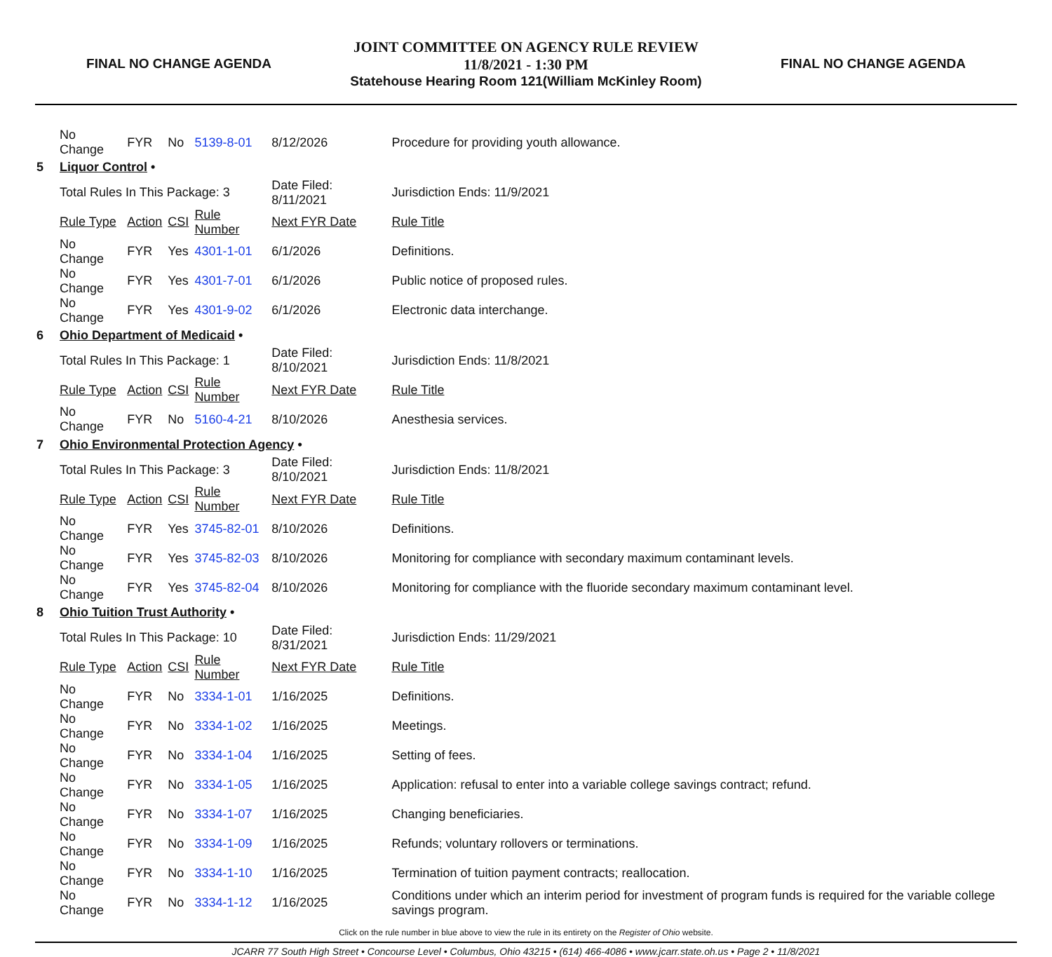FINAL NO CHANGE AGENDA
JOINT COMMITTEE ON AGENCY RULE REVIEW
11/8/2021 - 1:30 PM
Statehouse Hearing Room 121(William McKinley Room)
FINAL NO CHANGE AGENDA
| | No Change | FYR | No | 5139-8-01 | 8/12/2026 | Procedure for providing youth allowance. | |
| 5 | Liquor Control • | | | | | | |
| | Total Rules In This Package: 3 | | | | Date Filed: 8/11/2021 | | Jurisdiction Ends: 11/9/2021 |
| | Rule Type | Action | CSI | Rule Number | Next FYR Date | Rule Title | |
| | No Change | FYR | Yes | 4301-1-01 | 6/1/2026 | Definitions. | |
| | No Change | FYR | Yes | 4301-7-01 | 6/1/2026 | Public notice of proposed rules. | |
| | No Change | FYR | Yes | 4301-9-02 | 6/1/2026 | Electronic data interchange. | |
| 6 | Ohio Department of Medicaid • | | | | | | |
| | Total Rules In This Package: 1 | | | | Date Filed: 8/10/2021 | | Jurisdiction Ends: 11/8/2021 |
| | Rule Type | Action | CSI | Rule Number | Next FYR Date | Rule Title | |
| | No Change | FYR | No | 5160-4-21 | 8/10/2026 | Anesthesia services. | |
| 7 | Ohio Environmental Protection Agency • | | | | | | |
| | Total Rules In This Package: 3 | | | | Date Filed: 8/10/2021 | | Jurisdiction Ends: 11/8/2021 |
| | Rule Type | Action | CSI | Rule Number | Next FYR Date | Rule Title | |
| | No Change | FYR | Yes | 3745-82-01 | 8/10/2026 | Definitions. | |
| | No Change | FYR | Yes | 3745-82-03 | 8/10/2026 | Monitoring for compliance with secondary maximum contaminant levels. | |
| | No Change | FYR | Yes | 3745-82-04 | 8/10/2026 | Monitoring for compliance with the fluoride secondary maximum contaminant level. | |
| 8 | Ohio Tuition Trust Authority • | | | | | | |
| | Total Rules In This Package: 10 | | | | Date Filed: 8/31/2021 | | Jurisdiction Ends: 11/29/2021 |
| | Rule Type | Action | CSI | Rule Number | Next FYR Date | Rule Title | |
| | No Change | FYR | No | 3334-1-01 | 1/16/2025 | Definitions. | |
| | No Change | FYR | No | 3334-1-02 | 1/16/2025 | Meetings. | |
| | No Change | FYR | No | 3334-1-04 | 1/16/2025 | Setting of fees. | |
| | No Change | FYR | No | 3334-1-05 | 1/16/2025 | Application: refusal to enter into a variable college savings contract; refund. | |
| | No Change | FYR | No | 3334-1-07 | 1/16/2025 | Changing beneficiaries. | |
| | No Change | FYR | No | 3334-1-09 | 1/16/2025 | Refunds; voluntary rollovers or terminations. | |
| | No Change | FYR | No | 3334-1-10 | 1/16/2025 | Termination of tuition payment contracts; reallocation. | |
| | No Change | FYR | No | 3334-1-12 | 1/16/2025 | Conditions under which an interim period for investment of program funds is required for the variable college savings program. | |
Click on the rule number in blue above to view the rule in its entirety on the Register of Ohio website.
JCARR 77 South High Street • Concourse Level • Columbus, Ohio 43215 • (614) 466-4086 • www.jcarr.state.oh.us • Page 2 • 11/8/2021